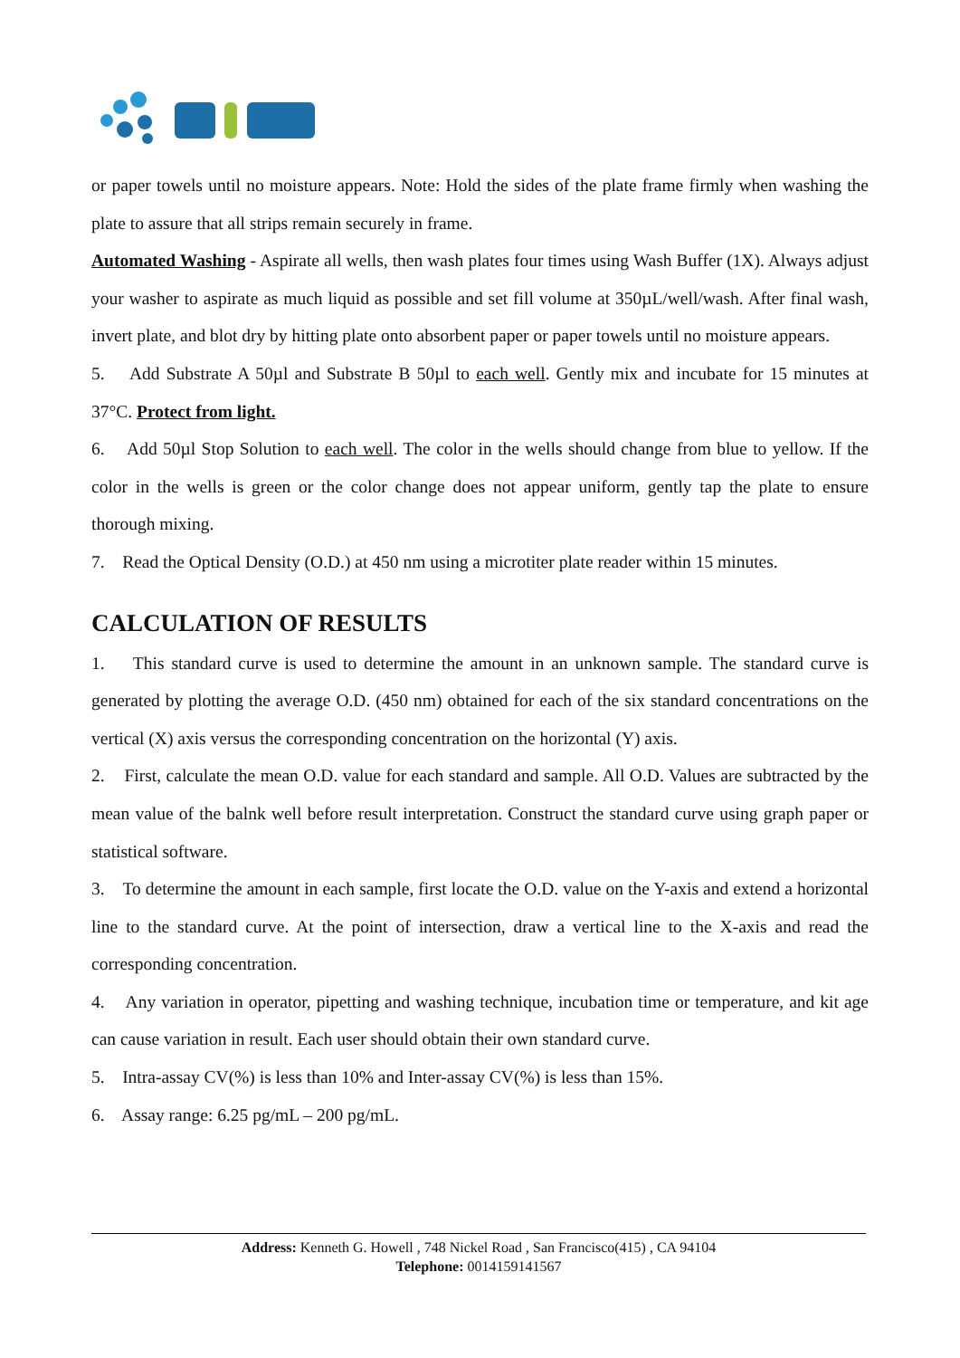or paper towels until no moisture appears. Note: Hold the sides of the plate frame firmly when washing the plate to assure that all strips remain securely in frame.
Automated Washing - Aspirate all wells, then wash plates four times using Wash Buffer (1X). Always adjust your washer to aspirate as much liquid as possible and set fill volume at 350µL/well/wash. After final wash, invert plate, and blot dry by hitting plate onto absorbent paper or paper towels until no moisture appears.
5. Add Substrate A 50µl and Substrate B 50µl to each well. Gently mix and incubate for 15 minutes at 37°C. Protect from light.
6. Add 50µl Stop Solution to each well. The color in the wells should change from blue to yellow. If the color in the wells is green or the color change does not appear uniform, gently tap the plate to ensure thorough mixing.
7. Read the Optical Density (O.D.) at 450 nm using a microtiter plate reader within 15 minutes.
CALCULATION OF RESULTS
1. This standard curve is used to determine the amount in an unknown sample. The standard curve is generated by plotting the average O.D. (450 nm) obtained for each of the six standard concentrations on the vertical (X) axis versus the corresponding concentration on the horizontal (Y) axis.
2. First, calculate the mean O.D. value for each standard and sample. All O.D. Values are subtracted by the mean value of the balnk well before result interpretation. Construct the standard curve using graph paper or statistical software.
3. To determine the amount in each sample, first locate the O.D. value on the Y-axis and extend a horizontal line to the standard curve. At the point of intersection, draw a vertical line to the X-axis and read the corresponding concentration.
4. Any variation in operator, pipetting and washing technique, incubation time or temperature, and kit age can cause variation in result. Each user should obtain their own standard curve.
5. Intra-assay CV(%) is less than 10% and Inter-assay CV(%) is less than 15%.
6. Assay range: 6.25 pg/mL – 200 pg/mL.
Address: Kenneth G. Howell , 748 Nickel Road , San Francisco(415) , CA 94104
Telephone: 0014159141567